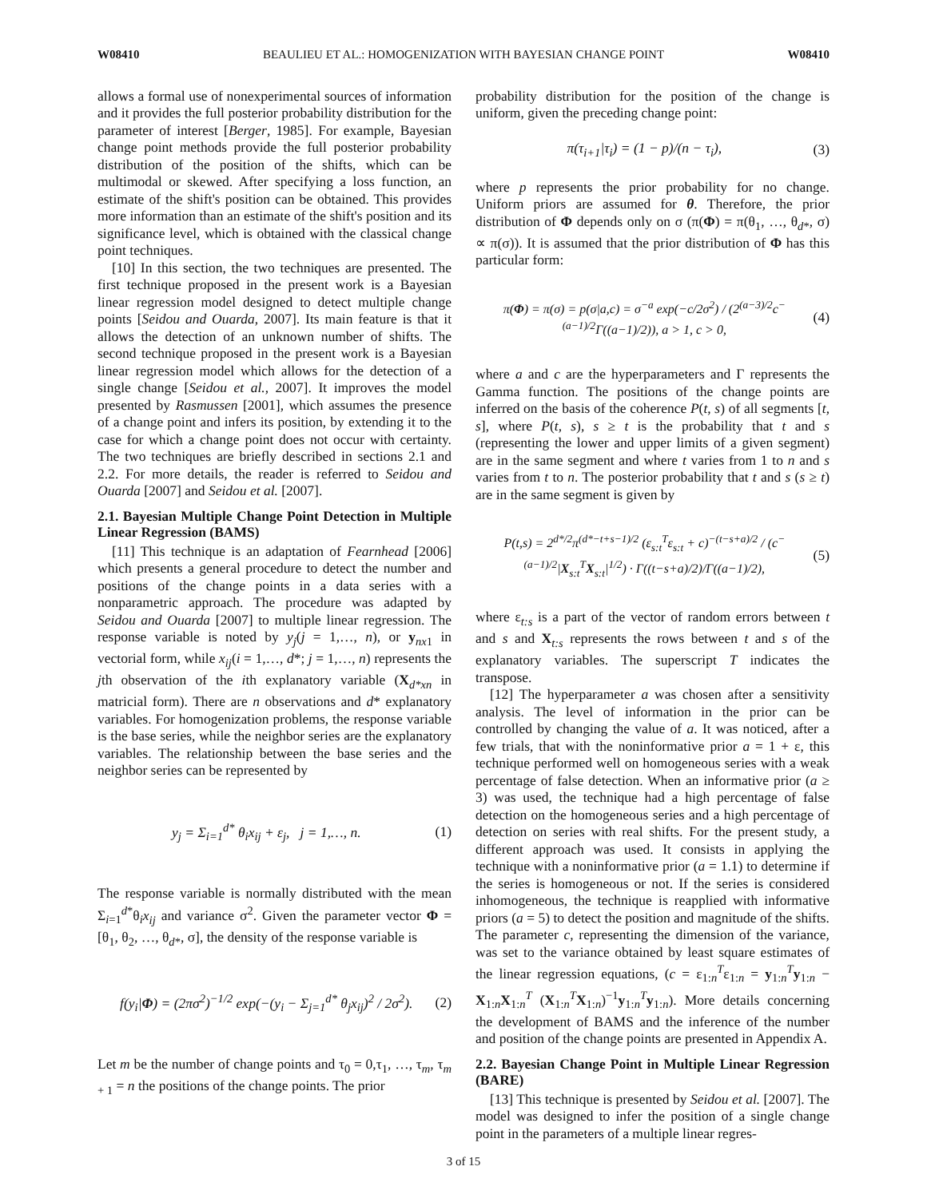W08410 BEAULIEU ET AL.: HOMOGENIZATION WITH BAYESIAN CHANGE POINT W08410
allows a formal use of nonexperimental sources of information and it provides the full posterior probability distribution for the parameter of interest [Berger, 1985]. For example, Bayesian change point methods provide the full posterior probability distribution of the position of the shifts, which can be multimodal or skewed. After specifying a loss function, an estimate of the shift's position can be obtained. This provides more information than an estimate of the shift's position and its significance level, which is obtained with the classical change point techniques.
[10] In this section, the two techniques are presented. The first technique proposed in the present work is a Bayesian linear regression model designed to detect multiple change points [Seidou and Ouarda, 2007]. Its main feature is that it allows the detection of an unknown number of shifts. The second technique proposed in the present work is a Bayesian linear regression model which allows for the detection of a single change [Seidou et al., 2007]. It improves the model presented by Rasmussen [2001], which assumes the presence of a change point and infers its position, by extending it to the case for which a change point does not occur with certainty. The two techniques are briefly described in sections 2.1 and 2.2. For more details, the reader is referred to Seidou and Ouarda [2007] and Seidou et al. [2007].
2.1. Bayesian Multiple Change Point Detection in Multiple Linear Regression (BAMS)
[11] This technique is an adaptation of Fearnhead [2006] which presents a general procedure to detect the number and positions of the change points in a data series with a nonparametric approach. The procedure was adapted by Seidou and Ouarda [2007] to multiple linear regression. The response variable is noted by y<sub>j</sub>(j = 1,…, n), or y<sub>nx1</sub> in vectorial form, while x<sub>ij</sub>(i = 1,…, d*; j = 1,…, n) represents the jth observation of the ith explanatory variable (X<sub>d*xn</sub> in matricial form). There are n observations and d* explanatory variables. For homogenization problems, the response variable is the base series, while the neighbor series are the explanatory variables. The relationship between the base series and the neighbor series can be represented by
y<sub>j</sub> = Σ<sub>i=1</sub><sup>d*</sup> θ<sub>i</sub>x<sub>ij</sub> + ε<sub>j</sub>, j = 1,…, n. (1)
The response variable is normally distributed with the mean Σ<sub>i=1</sub><sup>d*</sup>θ<sub>i</sub>x<sub>ij</sub> and variance σ<sup>2</sup>. Given the parameter vector Φ = [θ<sub>1</sub>, θ<sub>2</sub>, …, θ<sub>d*</sub>, σ], the density of the response variable is
f(y<sub>i</sub>|Φ) = (2πσ<sup>2</sup>)<sup>−1/2</sup> exp(−(y<sub>i</sub> − Σ<sub>j=1</sub><sup>d*</sup> θ<sub>j</sub>x<sub>ij</sub>)<sup>2</sup> / 2σ<sup>2</sup>). (2)
Let m be the number of change points and τ<sub>0</sub> = 0,τ<sub>1</sub>, …, τ<sub>m</sub>, τ<sub>m + 1</sub> = n the positions of the change points. The prior
probability distribution for the position of the change is uniform, given the preceding change point:
π(τ<sub>i+1</sub>|τ<sub>i</sub>) = (1 − p)/(n − τ<sub>i</sub>), (3)
where p represents the prior probability for no change. Uniform priors are assumed for θ. Therefore, the prior distribution of Φ depends only on σ (π(Φ) = π(θ<sub>1</sub>, …, θ<sub>d*</sub>, σ) ∝ π(σ)). It is assumed that the prior distribution of Φ has this particular form:
π(Φ) = π(σ) = p(σ|a,c) = σ<sup>−a</sup> exp(−c/2σ<sup>2</sup>) / (2<sup>(a−3)/2</sup>c<sup>−(a−1)/2</sup>Γ((a−1)/2)), a > 1, c > 0, (4)
where a and c are the hyperparameters and Γ represents the Gamma function. The positions of the change points are inferred on the basis of the coherence P(t, s) of all segments [t, s], where P(t, s), s ≥ t is the probability that t and s (representing the lower and upper limits of a given segment) are in the same segment and where t varies from 1 to n and s varies from t to n. The posterior probability that t and s (s ≥ t) are in the same segment is given by
P(t,s) = 2<sup>d*/2</sup>π<sup>(d*−t+s−1)/2</sup> (ε<sub>s:t</sub><sup>T</sup>ε<sub>s:t</sub> + c)<sup>−(t−s+a)/2</sup> / (c<sup>−(a−1)/2</sup>|X<sub>s:t</sub><sup>T</sup>X<sub>s:t</sub>|<sup>1/2</sup>) · Γ((t−s+a)/2)/Γ((a−1)/2), (5)
where ε<sub>t:s</sub> is a part of the vector of random errors between t and s and X<sub>t:s</sub> represents the rows between t and s of the explanatory variables. The superscript T indicates the transpose.
[12] The hyperparameter a was chosen after a sensitivity analysis. The level of information in the prior can be controlled by changing the value of a. It was noticed, after a few trials, that with the noninformative prior a = 1 + ε, this technique performed well on homogeneous series with a weak percentage of false detection. When an informative prior (a ≥ 3) was used, the technique had a high percentage of false detection on the homogeneous series and a high percentage of detection on series with real shifts. For the present study, a different approach was used. It consists in applying the technique with a noninformative prior (a = 1.1) to determine if the series is homogeneous or not. If the series is considered inhomogeneous, the technique is reapplied with informative priors (a = 5) to detect the position and magnitude of the shifts. The parameter c, representing the dimension of the variance, was set to the variance obtained by least square estimates of the linear regression equations, (c = ε<sub>1:n</sub><sup>T</sup>ε<sub>1:n</sub> = y<sub>1:n</sub><sup>T</sup>y<sub>1:n</sub> − X<sub>1:n</sub>X<sub>1:n</sub><sup>T</sup> (X<sub>1:n</sub><sup>T</sup>X<sub>1:n</sub>)<sup>−1</sup>y<sub>1:n</sub><sup>T</sup>y<sub>1:n</sub>). More details concerning the development of BAMS and the inference of the number and position of the change points are presented in Appendix A.
2.2. Bayesian Change Point in Multiple Linear Regression (BARE)
[13] This technique is presented by Seidou et al. [2007]. The model was designed to infer the position of a single change point in the parameters of a multiple linear regres-
3 of 15